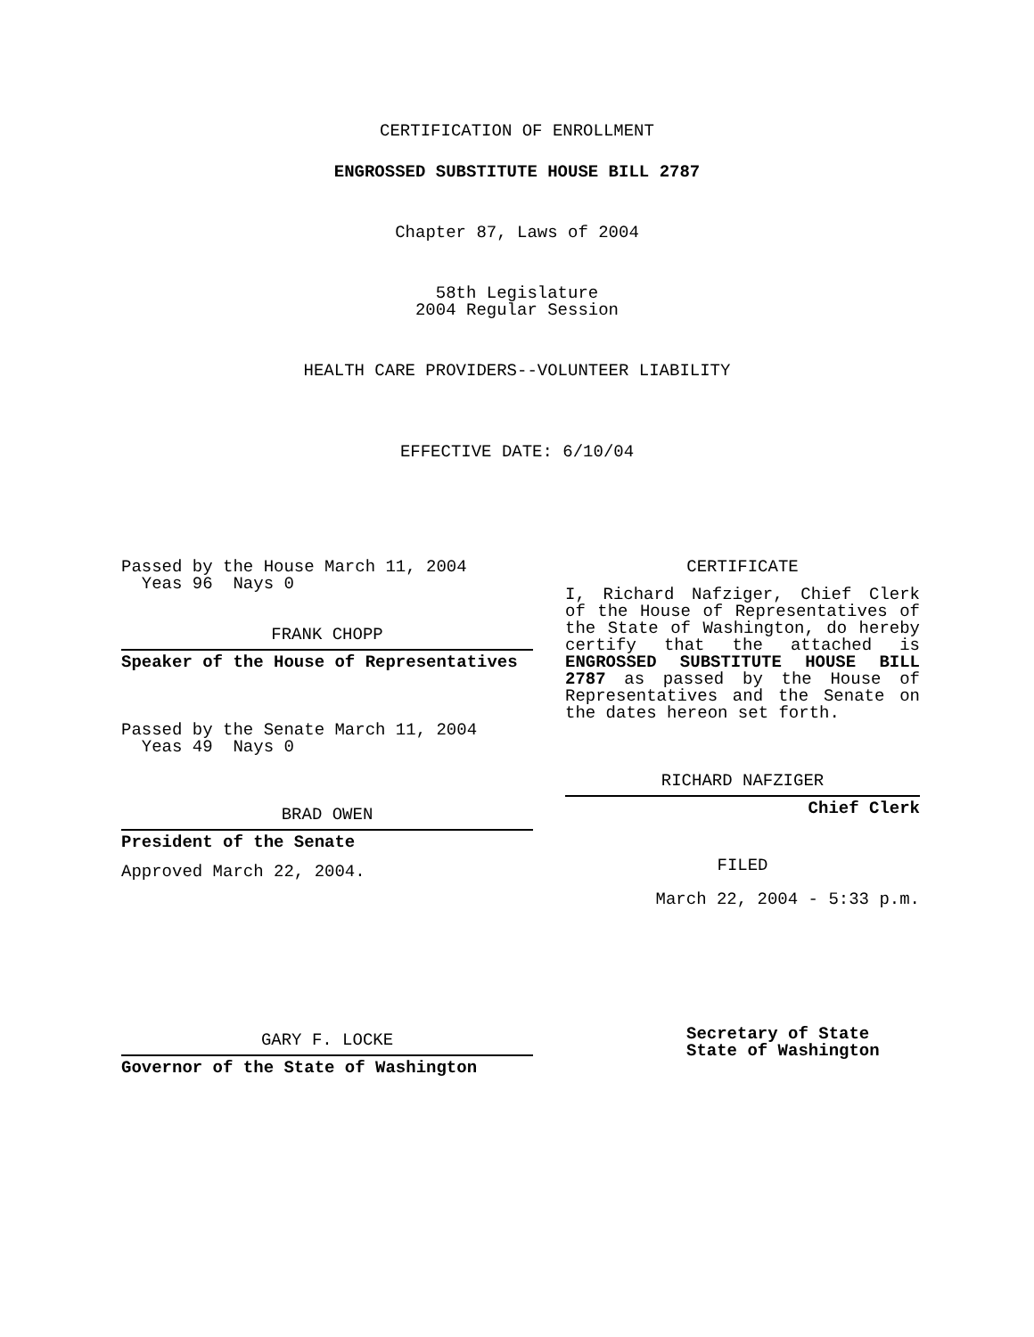CERTIFICATION OF ENROLLMENT
ENGROSSED SUBSTITUTE HOUSE BILL 2787
Chapter 87, Laws of 2004
58th Legislature
2004 Regular Session
HEALTH CARE PROVIDERS--VOLUNTEER LIABILITY
EFFECTIVE DATE: 6/10/04
Passed by the House March 11, 2004
Yeas 96 Nays 0
FRANK CHOPP
Speaker of the House of Representatives
Passed by the Senate March 11, 2004
Yeas 49 Nays 0
BRAD OWEN
President of the Senate
Approved March 22, 2004.
GARY F. LOCKE
Governor of the State of Washington
CERTIFICATE
I, Richard Nafziger, Chief Clerk of the House of Representatives of the State of Washington, do hereby certify that the attached is ENGROSSED SUBSTITUTE HOUSE BILL 2787 as passed by the House of Representatives and the Senate on the dates hereon set forth.
RICHARD NAFZIGER
Chief Clerk
FILED
March 22, 2004 - 5:33 p.m.
Secretary of State
State of Washington